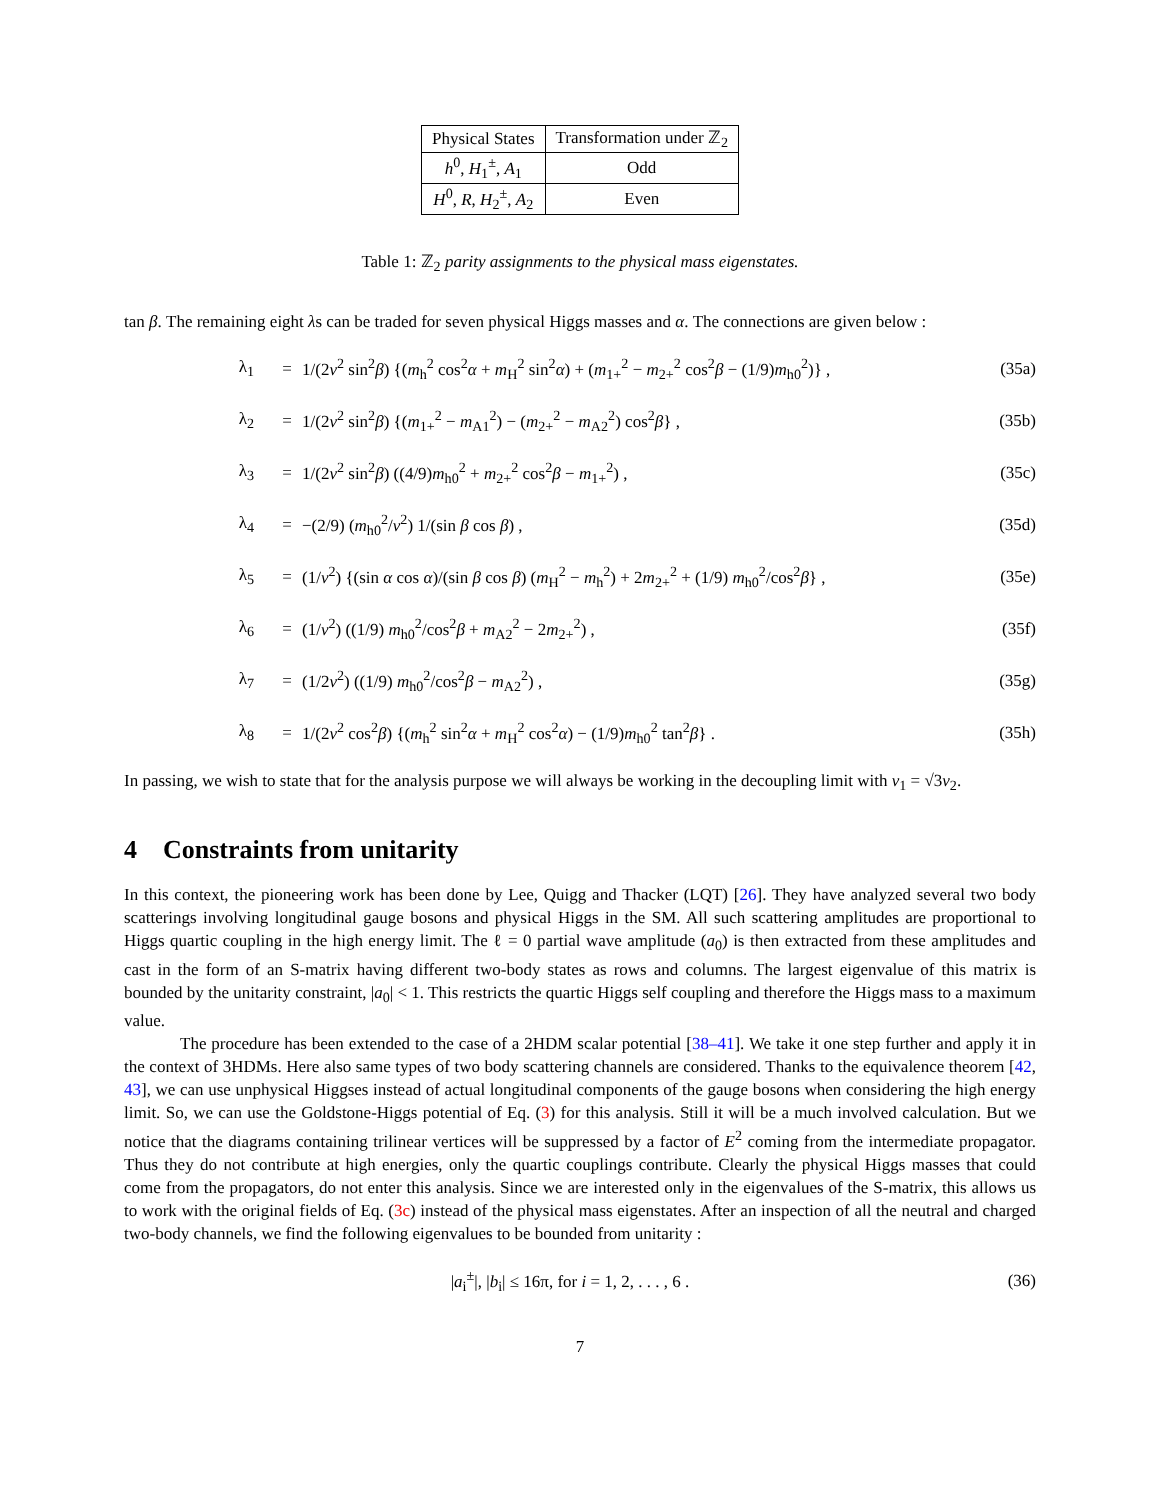| Physical States | Transformation under ℤ<sub>2</sub> |
| --- | --- |
| h<sup>0</sup>, H<sub>1</sub><sup>±</sup>, A<sub>1</sub> | Odd |
| H<sup>0</sup>, R , H<sub>2</sub><sup>±</sup>, A<sub>2</sub> | Even |
Table 1: ℤ<sub>2</sub> parity assignments to the physical mass eigenstates.
tan β. The remaining eight λs can be traded for seven physical Higgs masses and α. The connections are given below :
| λ<sub>1</sub> | = | 1/(2 v<sup>2</sup> sin<sup>2</sup> β ) {( m<sub>h</sub><sup>2</sup> cos<sup>2</sup> α + m<sub>H</sub><sup>2</sup> sin<sup>2</sup> α ) + ( m<sub>1+</sub><sup>2</sup> − m<sub>2+</sub><sup>2</sup> cos<sup>2</sup> β − (1/9) m<sub>h0</sub><sup>2</sup>)} , | (35a) |
| λ<sub>2</sub> | = | 1/(2 v<sup>2</sup> sin<sup>2</sup> β ) {( m<sub>1+</sub><sup>2</sup> − m<sub>A1</sub><sup>2</sup>) − ( m<sub>2+</sub><sup>2</sup> − m<sub>A2</sub><sup>2</sup>) cos<sup>2</sup> β } , | (35b) |
| λ<sub>3</sub> | = | 1/(2 v<sup>2</sup> sin<sup>2</sup> β ) ((4/9) m<sub>h0</sub><sup>2</sup> + m<sub>2+</sub><sup>2</sup> cos<sup>2</sup> β − m<sub>1+</sub><sup>2</sup>) , | (35c) |
| λ<sub>4</sub> | = | −(2/9) ( m<sub>h0</sub><sup>2</sup>/ v<sup>2</sup>) 1/(sin β cos β ) , | (35d) |
| λ<sub>5</sub> | = | (1/ v<sup>2</sup>) {(sin α cos α )/(sin β cos β ) ( m<sub>H</sub><sup>2</sup> − m<sub>h</sub><sup>2</sup>) + 2 m<sub>2+</sub><sup>2</sup> + (1/9) m<sub>h0</sub><sup>2</sup>/cos<sup>2</sup> β } , | (35e) |
| λ<sub>6</sub> | = | (1/ v<sup>2</sup>) ((1/9) m<sub>h0</sub><sup>2</sup>/cos<sup>2</sup> β + m<sub>A2</sub><sup>2</sup> − 2 m<sub>2+</sub><sup>2</sup>) , | (35f) |
| λ<sub>7</sub> | = | (1/2 v<sup>2</sup>) ((1/9) m<sub>h0</sub><sup>2</sup>/cos<sup>2</sup> β − m<sub>A2</sub><sup>2</sup>) , | (35g) |
| λ<sub>8</sub> | = | 1/(2 v<sup>2</sup> cos<sup>2</sup> β ) {( m<sub>h</sub><sup>2</sup> sin<sup>2</sup> α + m<sub>H</sub><sup>2</sup> cos<sup>2</sup> α ) − (1/9) m<sub>h0</sub><sup>2</sup> tan<sup>2</sup> β } . | (35h) |
In passing, we wish to state that for the analysis purpose we will always be working in the decoupling limit with v<sub>1</sub> = √3v<sub>2</sub>.
4 Constraints from unitarity
In this context, the pioneering work has been done by Lee, Quigg and Thacker (LQT) [26]. They have analyzed several two body scatterings involving longitudinal gauge bosons and physical Higgs in the SM. All such scattering amplitudes are proportional to Higgs quartic coupling in the high energy limit. The ℓ = 0 partial wave amplitude (a<sub>0</sub>) is then extracted from these amplitudes and cast in the form of an S-matrix having different two-body states as rows and columns. The largest eigenvalue of this matrix is bounded by the unitarity constraint, |a<sub>0</sub>| < 1. This restricts the quartic Higgs self coupling and therefore the Higgs mass to a maximum value.
The procedure has been extended to the case of a 2HDM scalar potential [38–41]. We take it one step further and apply it in the context of 3HDMs. Here also same types of two body scattering channels are considered. Thanks to the equivalence theorem [42, 43], we can use unphysical Higgses instead of actual longitudinal components of the gauge bosons when considering the high energy limit. So, we can use the Goldstone-Higgs potential of Eq. (3) for this analysis. Still it will be a much involved calculation. But we notice that the diagrams containing trilinear vertices will be suppressed by a factor of E<sup>2</sup> coming from the intermediate propagator. Thus they do not contribute at high energies, only the quartic couplings contribute. Clearly the physical Higgs masses that could come from the propagators, do not enter this analysis. Since we are interested only in the eigenvalues of the S-matrix, this allows us to work with the original fields of Eq. (3c) instead of the physical mass eigenstates. After an inspection of all the neutral and charged two-body channels, we find the following eigenvalues to be bounded from unitarity :
| / a<sub>i</sub><sup>±</sup>/, / b<sub>i</sub>/ ≤ 16π, for i = 1, 2, . . . , 6 . | (36) |
7